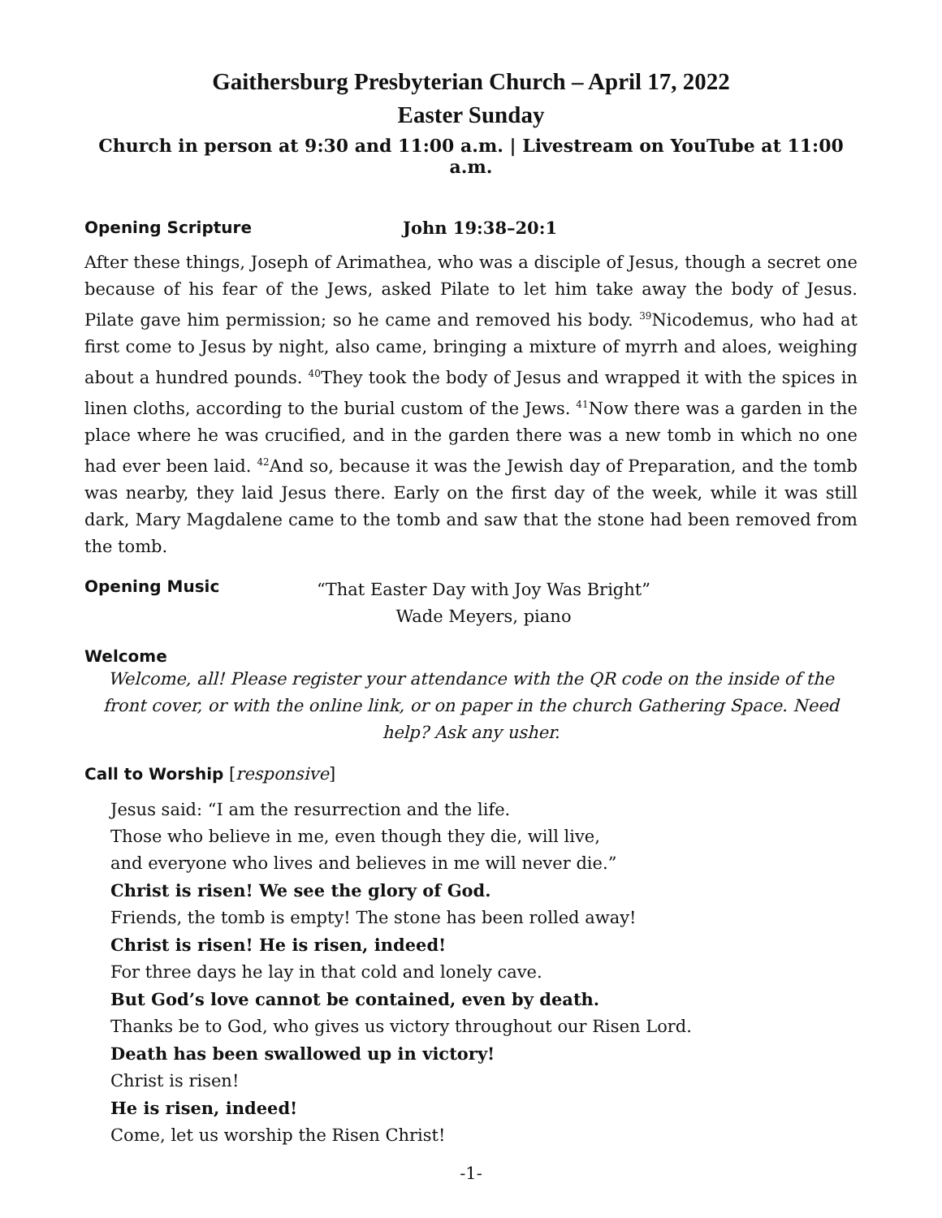Gaithersburg Presbyterian Church – April 17, 2022
Easter Sunday
Church in person at 9:30 and 11:00 a.m. | Livestream on YouTube at 11:00 a.m.
Opening Scripture John 19:38–20:1
After these things, Joseph of Arimathea, who was a disciple of Jesus, though a secret one because of his fear of the Jews, asked Pilate to let him take away the body of Jesus. Pilate gave him permission; so he came and removed his body. <sup>39</sup>Nicodemus, who had at first come to Jesus by night, also came, bringing a mixture of myrrh and aloes, weighing about a hundred pounds. <sup>40</sup>They took the body of Jesus and wrapped it with the spices in linen cloths, according to the burial custom of the Jews. <sup>41</sup>Now there was a garden in the place where he was crucified, and in the garden there was a new tomb in which no one had ever been laid. <sup>42</sup>And so, because it was the Jewish day of Preparation, and the tomb was nearby, they laid Jesus there. Early on the first day of the week, while it was still dark, Mary Magdalene came to the tomb and saw that the stone had been removed from the tomb.
Opening Music “That Easter Day with Joy Was Bright”
Wade Meyers, piano
Welcome
Welcome, all! Please register your attendance with the QR code on the inside of the front cover, or with the online link, or on paper in the church Gathering Space. Need help? Ask any usher.
Call to Worship [responsive]
Jesus said: “I am the resurrection and the life.
Those who believe in me, even though they die, will live,
and everyone who lives and believes in me will never die.”
Christ is risen! We see the glory of God.
Friends, the tomb is empty! The stone has been rolled away!
Christ is risen! He is risen, indeed!
For three days he lay in that cold and lonely cave.
But God’s love cannot be contained, even by death.
Thanks be to God, who gives us victory throughout our Risen Lord.
Death has been swallowed up in victory!
Christ is risen!
He is risen, indeed!
Come, let us worship the Risen Christ!
-1-